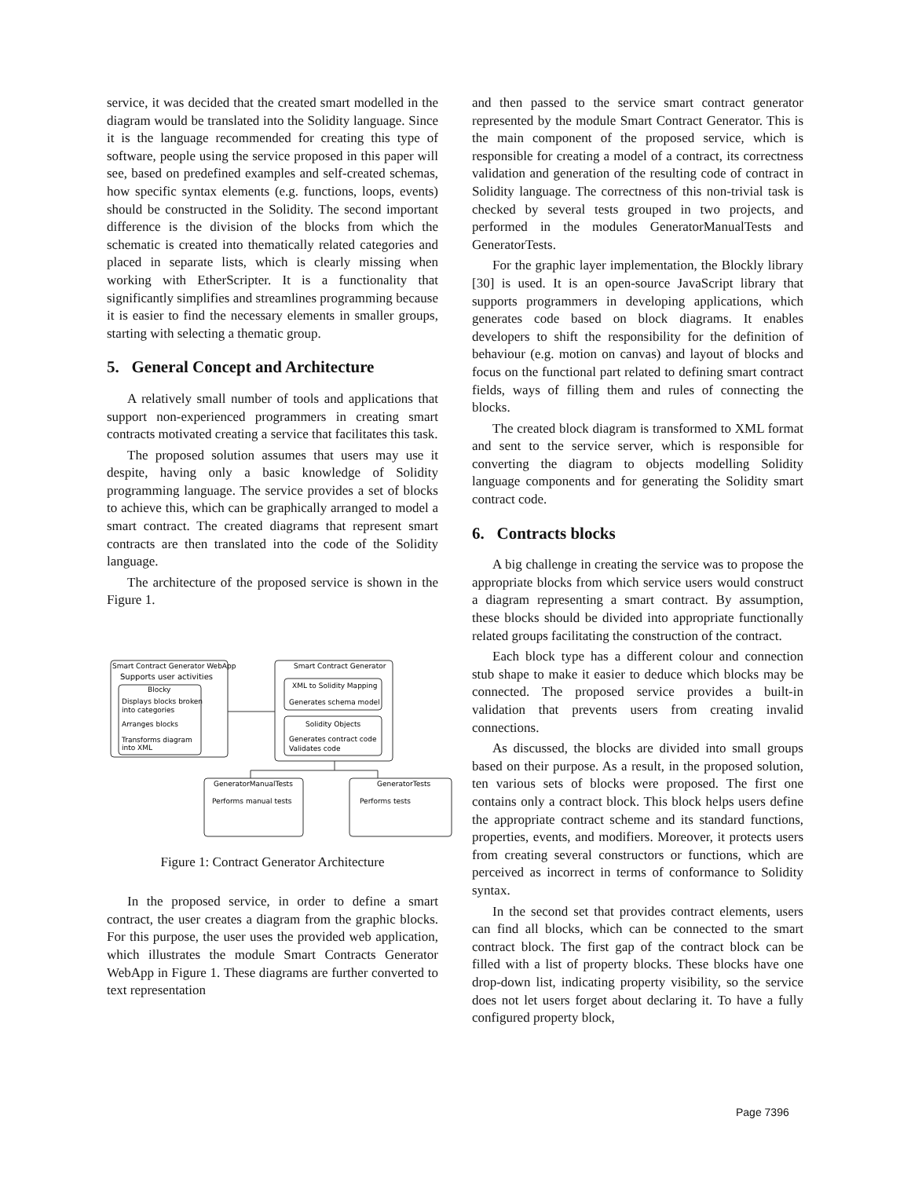service, it was decided that the created smart modelled in the diagram would be translated into the Solidity language. Since it is the language recommended for creating this type of software, people using the service proposed in this paper will see, based on predefined examples and self-created schemas, how specific syntax elements (e.g. functions, loops, events) should be constructed in the Solidity. The second important difference is the division of the blocks from which the schematic is created into thematically related categories and placed in separate lists, which is clearly missing when working with EtherScripter. It is a functionality that significantly simplifies and streamlines programming because it is easier to find the necessary elements in smaller groups, starting with selecting a thematic group.
5. General Concept and Architecture
A relatively small number of tools and applications that support non-experienced programmers in creating smart contracts motivated creating a service that facilitates this task.
The proposed solution assumes that users may use it despite, having only a basic knowledge of Solidity programming language. The service provides a set of blocks to achieve this, which can be graphically arranged to model a smart contract. The created diagrams that represent smart contracts are then translated into the code of the Solidity language.
The architecture of the proposed service is shown in the Figure 1.
Smart Contract Generator WebApp
Supports user activities
Blocky
Displays blocks broken
into categories
Arranges blocks
Transforms diagram
into XML
Smart Contract Generator
XML to Solidity Mapping
Generates schema model
Solidity Objects
Generates contract code
Validates code
GeneratorManualTests
Performs manual tests
GeneratorTests
Performs tests
Figure 1: Contract Generator Architecture
In the proposed service, in order to define a smart contract, the user creates a diagram from the graphic blocks. For this purpose, the user uses the provided web application, which illustrates the module Smart Contracts Generator WebApp in Figure 1. These diagrams are further converted to text representation
and then passed to the service smart contract generator represented by the module Smart Contract Generator. This is the main component of the proposed service, which is responsible for creating a model of a contract, its correctness validation and generation of the resulting code of contract in Solidity language. The correctness of this non-trivial task is checked by several tests grouped in two projects, and performed in the modules GeneratorManualTests and GeneratorTests.
For the graphic layer implementation, the Blockly library [30] is used. It is an open-source JavaScript library that supports programmers in developing applications, which generates code based on block diagrams. It enables developers to shift the responsibility for the definition of behaviour (e.g. motion on canvas) and layout of blocks and focus on the functional part related to defining smart contract fields, ways of filling them and rules of connecting the blocks.
The created block diagram is transformed to XML format and sent to the service server, which is responsible for converting the diagram to objects modelling Solidity language components and for generating the Solidity smart contract code.
6. Contracts blocks
A big challenge in creating the service was to propose the appropriate blocks from which service users would construct a diagram representing a smart contract. By assumption, these blocks should be divided into appropriate functionally related groups facilitating the construction of the contract.
Each block type has a different colour and connection stub shape to make it easier to deduce which blocks may be connected. The proposed service provides a built-in validation that prevents users from creating invalid connections.
As discussed, the blocks are divided into small groups based on their purpose. As a result, in the proposed solution, ten various sets of blocks were proposed. The first one contains only a contract block. This block helps users define the appropriate contract scheme and its standard functions, properties, events, and modifiers. Moreover, it protects users from creating several constructors or functions, which are perceived as incorrect in terms of conformance to Solidity syntax.
In the second set that provides contract elements, users can find all blocks, which can be connected to the smart contract block. The first gap of the contract block can be filled with a list of property blocks. These blocks have one drop-down list, indicating property visibility, so the service does not let users forget about declaring it. To have a fully configured property block,
Page 7396